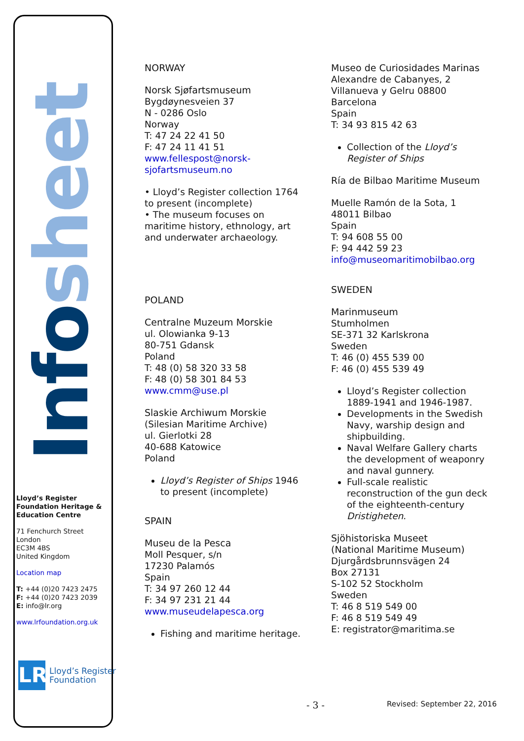Info sheet
Lloyd’s Register Foundation Heritage & Education Centre
71 Fenchurch Street
London
EC3M 4BS
United Kingdom
Location map
T: +44 (0)20 7423 2475
F: +44 (0)20 7423 2039
E: info@lr.org
www.lrfoundation.org.uk
LR
Lloyd’s Register
Foundation
NORWAY
Norsk Sjøfartsmuseum
Bygdøynesveien 37
N - 0286 Oslo
Norway
T: 47 24 22 41 50
F: 47 24 11 41 51
www.fellespost@norsk-sjofartsmuseum.no
• Lloyd’s Register collection 1764 to present (incomplete)
• The museum focuses on maritime history, ethnology, art and underwater archaeology.
POLAND
Centralne Muzeum Morskie
ul. Olowianka 9-13
80-751 Gdansk
Poland
T: 48 (0) 58 320 33 58
F: 48 (0) 58 301 84 53
www.cmm@use.pl
Slaskie Archiwum Morskie
(Silesian Maritime Archive)
ul. Gierlotki 28
40-688 Katowice
Poland
Lloyd’s Register of Ships 1946 to present (incomplete)
SPAIN
Museu de la Pesca
Moll Pesquer, s/n
17230 Palamós
Spain
T: 34 97 260 12 44
F: 34 97 231 21 44
www.museudelapesca.org
Fishing and maritime heritage.
Museo de Curiosidades Marinas
Alexandre de Cabanyes, 2
Villanueva y Gelru 08800
Barcelona
Spain
T: 34 93 815 42 63
Collection of the Lloyd’s Register of Ships
Ría de Bilbao Maritime Museum
Muelle Ramón de la Sota, 1
48011 Bilbao
Spain
T: 94 608 55 00
F: 94 442 59 23
info@museomaritimobilbao.org
SWEDEN
Marinmuseum
Stumholmen
SE-371 32 Karlskrona
Sweden
T: 46 (0) 455 539 00
F: 46 (0) 455 539 49
Lloyd’s Register collection 1889-1941 and 1946-1987.
Developments in the Swedish Navy, warship design and shipbuilding.
Naval Welfare Gallery charts the development of weaponry and naval gunnery.
Full-scale realistic reconstruction of the gun deck of the eighteenth-century Dristigheten.
Sjöhistoriska Museet
(National Maritime Museum)
Djurgårdsbrunnsvägen 24
Box 27131
S-102 52 Stockholm
Sweden
T: 46 8 519 549 00
F: 46 8 519 549 49
E: registrator@maritima.se
- 3 - Revised: September 22, 2016